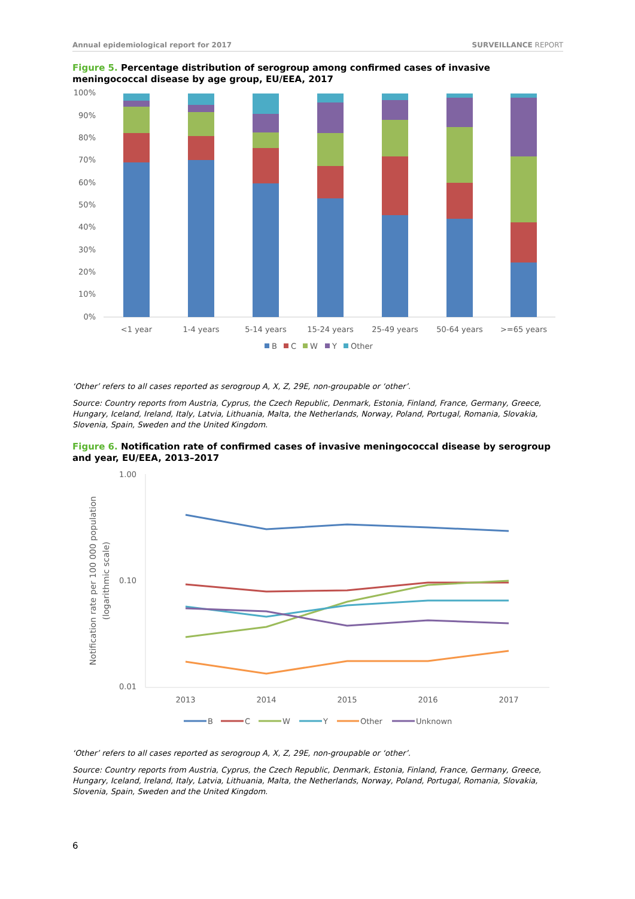Annual epidemiological report for 2017 SURVEILLANCE REPORT
Figure 5. Percentage distribution of serogroup among confirmed cases of invasive meningococcal disease by age group, EU/EEA, 2017
100%
90%
80%
70%
60%
50%
40%
30%
20%
10%
0%
<1 year
1-4 years
5-14 years
15-24 years
25-49 years
50-64 years
>=65 years
B
C
W
Y
Other
‘Other’ refers to all cases reported as serogroup A, X, Z, 29E, non-groupable or ‘other’.
Source: Country reports from Austria, Cyprus, the Czech Republic, Denmark, Estonia, Finland, France, Germany, Greece, Hungary, Iceland, Ireland, Italy, Latvia, Lithuania, Malta, the Netherlands, Norway, Poland, Portugal, Romania, Slovakia, Slovenia, Spain, Sweden and the United Kingdom.
Figure 6. Notification rate of confirmed cases of invasive meningococcal disease by serogroup and year, EU/EEA, 2013–2017
Notification rate per 100 000 population
(logarithmic scale)
1.00
0.10
0.01
2013
2014
2015
2016
2017
B
C
W
Y
Other
Unknown
‘Other’ refers to all cases reported as serogroup A, X, Z, 29E, non-groupable or ‘other’.
Source: Country reports from Austria, Cyprus, the Czech Republic, Denmark, Estonia, Finland, France, Germany, Greece, Hungary, Iceland, Ireland, Italy, Latvia, Lithuania, Malta, the Netherlands, Norway, Poland, Portugal, Romania, Slovakia, Slovenia, Spain, Sweden and the United Kingdom.
6